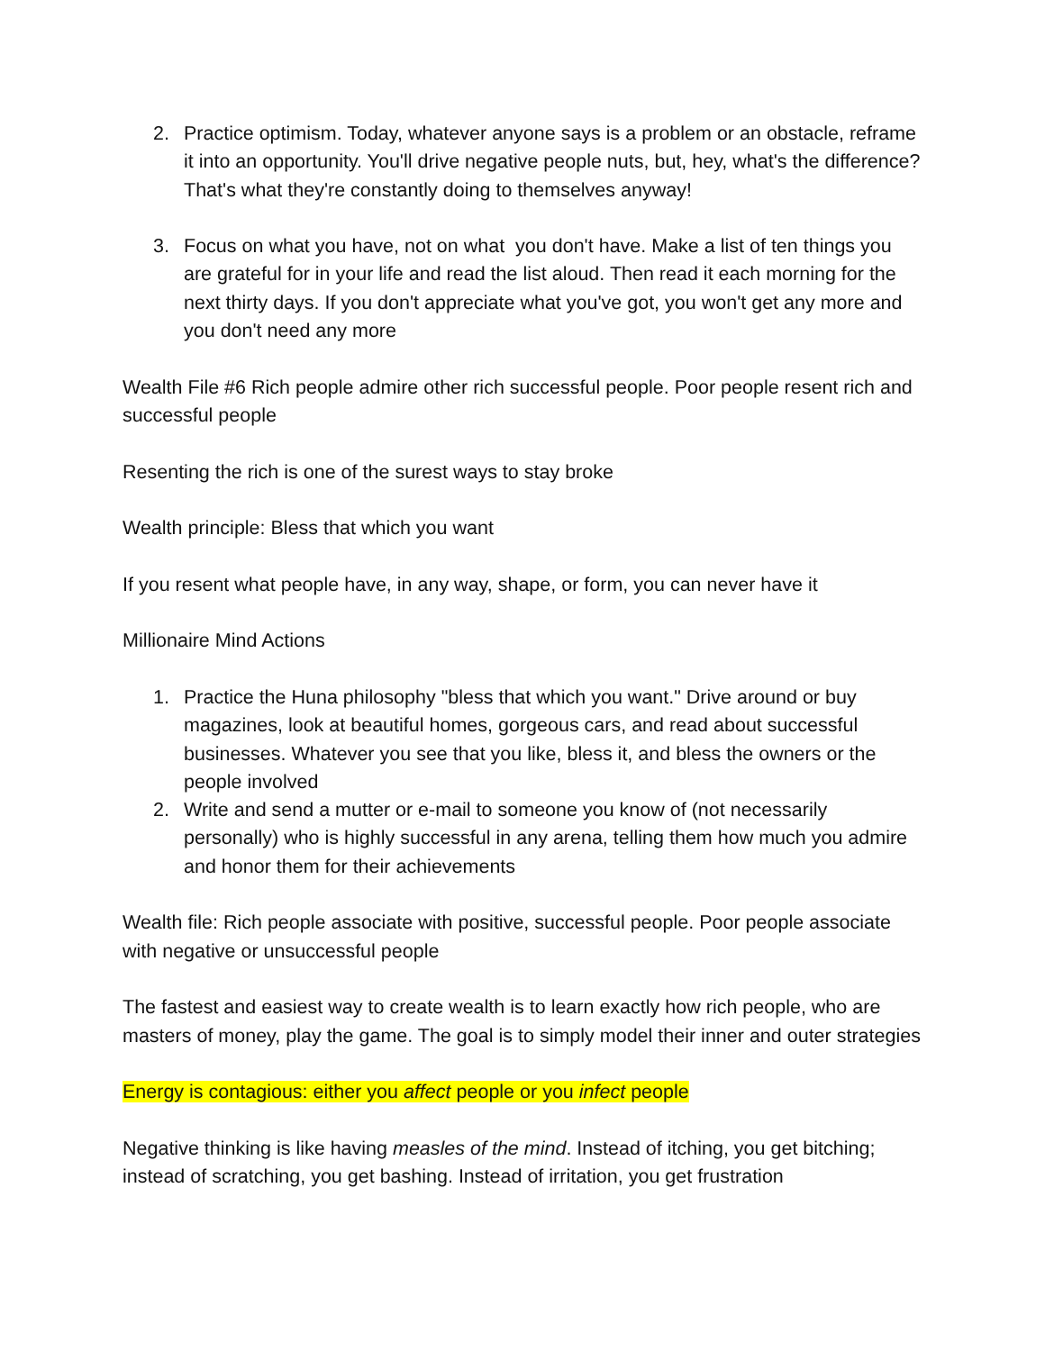2. Practice optimism. Today, whatever anyone says is a problem or an obstacle, reframe it into an opportunity. You'll drive negative people nuts, but, hey, what's the difference? That's what they're constantly doing to themselves anyway!
3. Focus on what you have, not on what you don't have. Make a list of ten things you are grateful for in your life and read the list aloud. Then read it each morning for the next thirty days. If you don't appreciate what you've got, you won't get any more and you don't need any more
Wealth File #6 Rich people admire other rich successful people. Poor people resent rich and successful people
Resenting the rich is one of the surest ways to stay broke
Wealth principle: Bless that which you want
If you resent what people have, in any way, shape, or form, you can never have it
Millionaire Mind Actions
1. Practice the Huna philosophy "bless that which you want." Drive around or buy magazines, look at beautiful homes, gorgeous cars, and read about successful businesses. Whatever you see that you like, bless it, and bless the owners or the people involved
2. Write and send a mutter or e-mail to someone you know of (not necessarily personally) who is highly successful in any arena, telling them how much you admire and honor them for their achievements
Wealth file: Rich people associate with positive, successful people. Poor people associate with negative or unsuccessful people
The fastest and easiest way to create wealth is to learn exactly how rich people, who are masters of money, play the game. The goal is to simply model their inner and outer strategies
Energy is contagious: either you affect people or you infect people
Negative thinking is like having measles of the mind. Instead of itching, you get bitching; instead of scratching, you get bashing. Instead of irritation, you get frustration